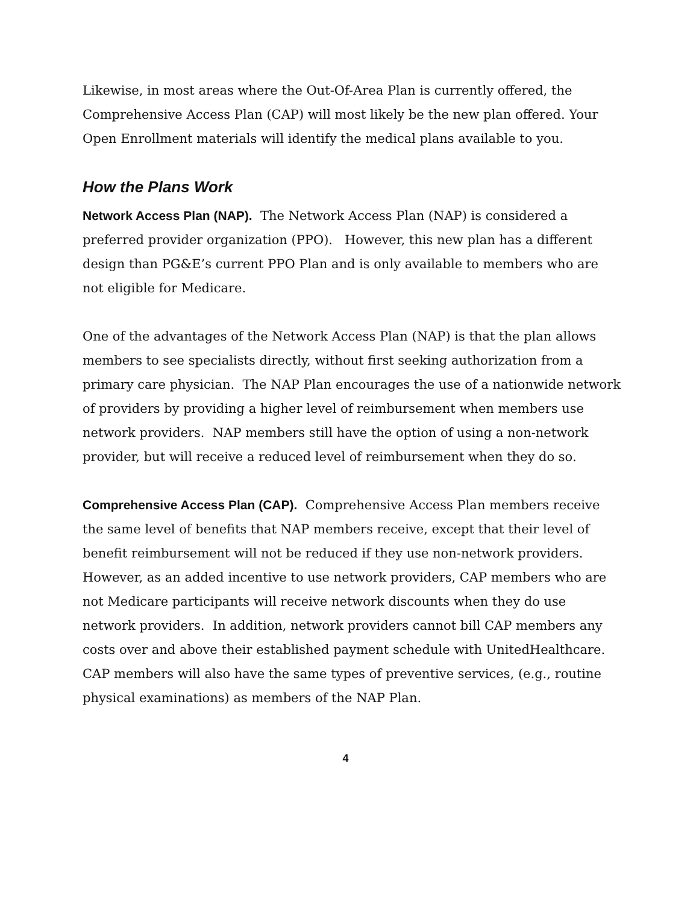Likewise, in most areas where the Out-Of-Area Plan is currently offered, the Comprehensive Access Plan (CAP) will most likely be the new plan offered. Your Open Enrollment materials will identify the medical plans available to you.
How the Plans Work
Network Access Plan (NAP). The Network Access Plan (NAP) is considered a preferred provider organization (PPO). However, this new plan has a different design than PG&E’s current PPO Plan and is only available to members who are not eligible for Medicare.
One of the advantages of the Network Access Plan (NAP) is that the plan allows members to see specialists directly, without first seeking authorization from a primary care physician. The NAP Plan encourages the use of a nationwide network of providers by providing a higher level of reimbursement when members use network providers. NAP members still have the option of using a non-network provider, but will receive a reduced level of reimbursement when they do so.
Comprehensive Access Plan (CAP). Comprehensive Access Plan members receive the same level of benefits that NAP members receive, except that their level of benefit reimbursement will not be reduced if they use non-network providers. However, as an added incentive to use network providers, CAP members who are not Medicare participants will receive network discounts when they do use network providers. In addition, network providers cannot bill CAP members any costs over and above their established payment schedule with UnitedHealthcare. CAP members will also have the same types of preventive services, (e.g., routine physical examinations) as members of the NAP Plan.
4